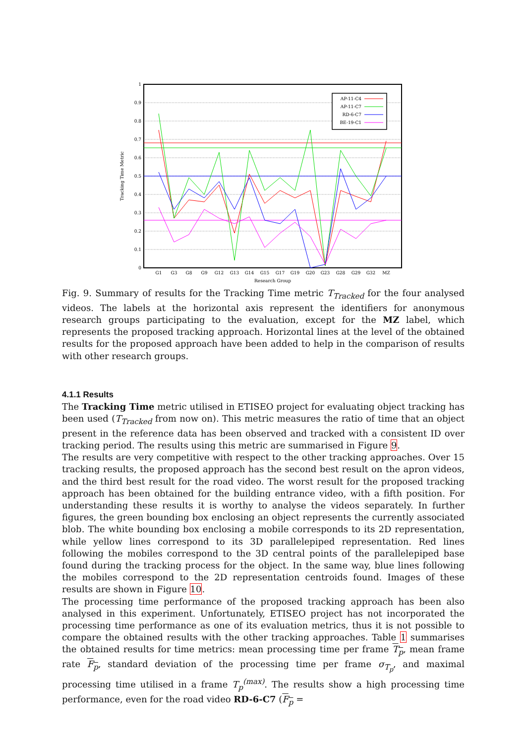1
0.9
0.8
0.7
0.6
0.5
0.4
0.3
0.2
0.1
0
G1
G3
G8
G9
G12
G13
G14
G15
G17
G19
G20
G23
G28
G29
G32
MZ
Research Group
Tracking Time Metric
AP-11-C4
AP-11-C7
RD-6-C7
BE-19-C1
Fig. 9. Summary of results for the Tracking Time metric T<sub>Tracked</sub> for the four analysed videos. The labels at the horizontal axis represent the identifiers for anonymous research groups participating to the evaluation, except for the MZ label, which represents the proposed tracking approach. Horizontal lines at the level of the obtained results for the proposed approach have been added to help in the comparison of results with other research groups.
4.1.1 Results
The Tracking Time metric utilised in ETISEO project for evaluating object tracking has been used (T<sub>Tracked</sub> from now on). This metric measures the ratio of time that an object present in the reference data has been observed and tracked with a consistent ID over tracking period. The results using this metric are summarised in Figure 9.
The results are very competitive with respect to the other tracking approaches. Over 15 tracking results, the proposed approach has the second best result on the apron videos, and the third best result for the road video. The worst result for the proposed tracking approach has been obtained for the building entrance video, with a fifth position. For understanding these results it is worthy to analyse the videos separately. In further figures, the green bounding box enclosing an object represents the currently associated blob. The white bounding box enclosing a mobile corresponds to its 2D representation, while yellow lines correspond to its 3D parallelepiped representation. Red lines following the mobiles correspond to the 3D central points of the parallelepiped base found during the tracking process for the object. In the same way, blue lines following the mobiles correspond to the 2D representation centroids found. Images of these results are shown in Figure 10.
The processing time performance of the proposed tracking approach has been also analysed in this experiment. Unfortunately, ETISEO project has not incorporated the processing time performance as one of its evaluation metrics, thus it is not possible to compare the obtained results with the other tracking approaches. Table 1 summarises the obtained results for time metrics: mean processing time per frame T<sub>p</sub>, mean frame rate F<sub>p</sub>, standard deviation of the processing time per frame σ<sub>T<sub>p</sub></sub>, and maximal processing time utilised in a frame T<sub>p</sub><sup>(max)</sup>. The results show a high processing time performance, even for the road video RD-6-C7 (F<sub>p</sub> =